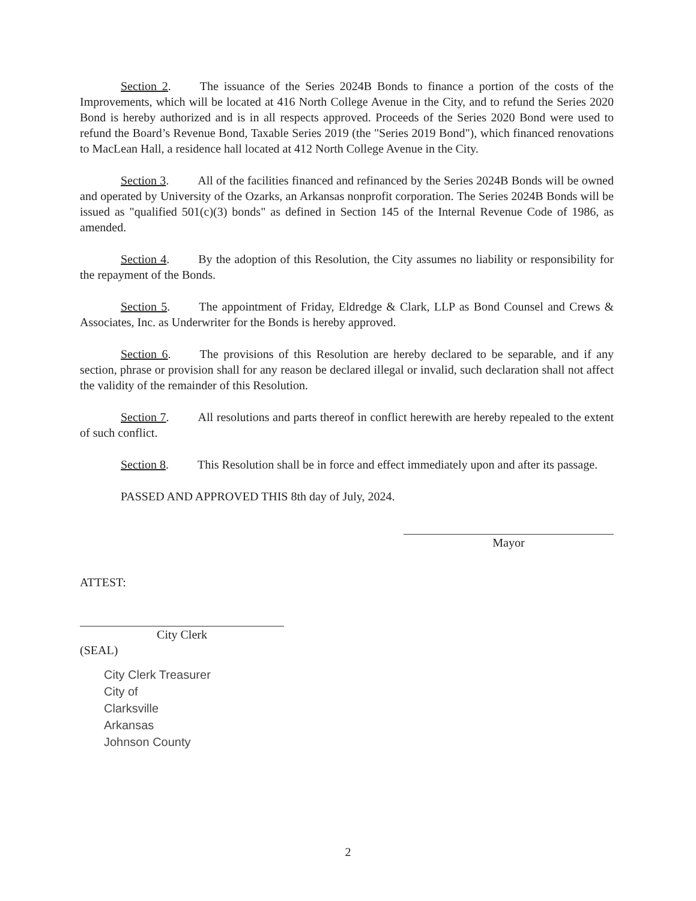Section 2. The issuance of the Series 2024B Bonds to finance a portion of the costs of the Improvements, which will be located at 416 North College Avenue in the City, and to refund the Series 2020 Bond is hereby authorized and is in all respects approved. Proceeds of the Series 2020 Bond were used to refund the Board’s Revenue Bond, Taxable Series 2019 (the "Series 2019 Bond"), which financed renovations to MacLean Hall, a residence hall located at 412 North College Avenue in the City.
Section 3. All of the facilities financed and refinanced by the Series 2024B Bonds will be owned and operated by University of the Ozarks, an Arkansas nonprofit corporation. The Series 2024B Bonds will be issued as "qualified 501(c)(3) bonds" as defined in Section 145 of the Internal Revenue Code of 1986, as amended.
Section 4. By the adoption of this Resolution, the City assumes no liability or responsibility for the repayment of the Bonds.
Section 5. The appointment of Friday, Eldredge & Clark, LLP as Bond Counsel and Crews & Associates, Inc. as Underwriter for the Bonds is hereby approved.
Section 6. The provisions of this Resolution are hereby declared to be separable, and if any section, phrase or provision shall for any reason be declared illegal or invalid, such declaration shall not affect the validity of the remainder of this Resolution.
Section 7. All resolutions and parts thereof in conflict herewith are hereby repealed to the extent of such conflict.
Section 8. This Resolution shall be in force and effect immediately upon and after its passage.
PASSED AND APPROVED THIS 8th day of July, 2024.
Mayor
ATTEST:
City Clerk
(SEAL)
City Clerk Treasurer
City of
Clarksville
Arkansas
Johnson County
2